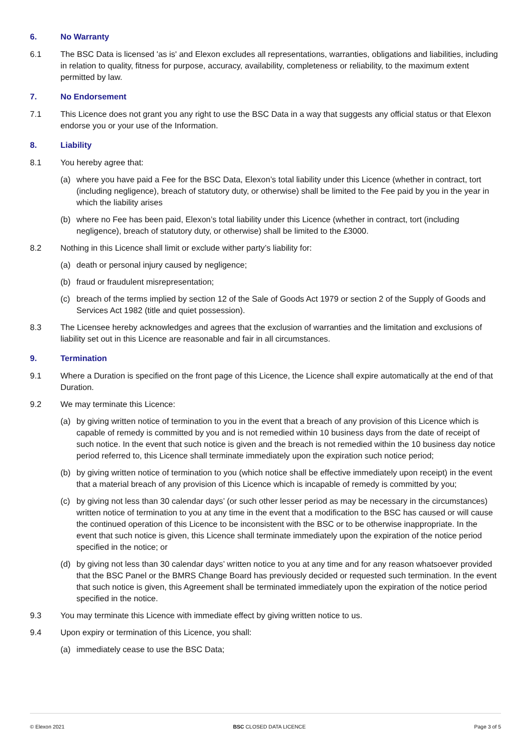6. No Warranty
6.1 The BSC Data is licensed 'as is' and Elexon excludes all representations, warranties, obligations and liabilities, including in relation to quality, fitness for purpose, accuracy, availability, completeness or reliability, to the maximum extent permitted by law.
7. No Endorsement
7.1 This Licence does not grant you any right to use the BSC Data in a way that suggests any official status or that Elexon endorse you or your use of the Information.
8. Liability
8.1 You hereby agree that:
(a) where you have paid a Fee for the BSC Data, Elexon’s total liability under this Licence (whether in contract, tort (including negligence), breach of statutory duty, or otherwise) shall be limited to the Fee paid by you in the year in which the liability arises
(b) where no Fee has been paid, Elexon’s total liability under this Licence (whether in contract, tort (including negligence), breach of statutory duty, or otherwise) shall be limited to the £3000.
8.2 Nothing in this Licence shall limit or exclude wither party’s liability for:
(a) death or personal injury caused by negligence;
(b) fraud or fraudulent misrepresentation;
(c) breach of the terms implied by section 12 of the Sale of Goods Act 1979 or section 2 of the Supply of Goods and Services Act 1982 (title and quiet possession).
8.3 The Licensee hereby acknowledges and agrees that the exclusion of warranties and the limitation and exclusions of liability set out in this Licence are reasonable and fair in all circumstances.
9. Termination
9.1 Where a Duration is specified on the front page of this Licence, the Licence shall expire automatically at the end of that Duration.
9.2 We may terminate this Licence:
(a) by giving written notice of termination to you in the event that a breach of any provision of this Licence which is capable of remedy is committed by you and is not remedied within 10 business days from the date of receipt of such notice. In the event that such notice is given and the breach is not remedied within the 10 business day notice period referred to, this Licence shall terminate immediately upon the expiration such notice period;
(b) by giving written notice of termination to you (which notice shall be effective immediately upon receipt) in the event that a material breach of any provision of this Licence which is incapable of remedy is committed by you;
(c) by giving not less than 30 calendar days’ (or such other lesser period as may be necessary in the circumstances) written notice of termination to you at any time in the event that a modification to the BSC has caused or will cause the continued operation of this Licence to be inconsistent with the BSC or to be otherwise inappropriate. In the event that such notice is given, this Licence shall terminate immediately upon the expiration of the notice period specified in the notice; or
(d) by giving not less than 30 calendar days’ written notice to you at any time and for any reason whatsoever provided that the BSC Panel or the BMRS Change Board has previously decided or requested such termination. In the event that such notice is given, this Agreement shall be terminated immediately upon the expiration of the notice period specified in the notice.
9.3 You may terminate this Licence with immediate effect by giving written notice to us.
9.4 Upon expiry or termination of this Licence, you shall:
(a) immediately cease to use the BSC Data;
© Elexon 2021 BSC CLOSED DATA LICENCE Page 3 of 5